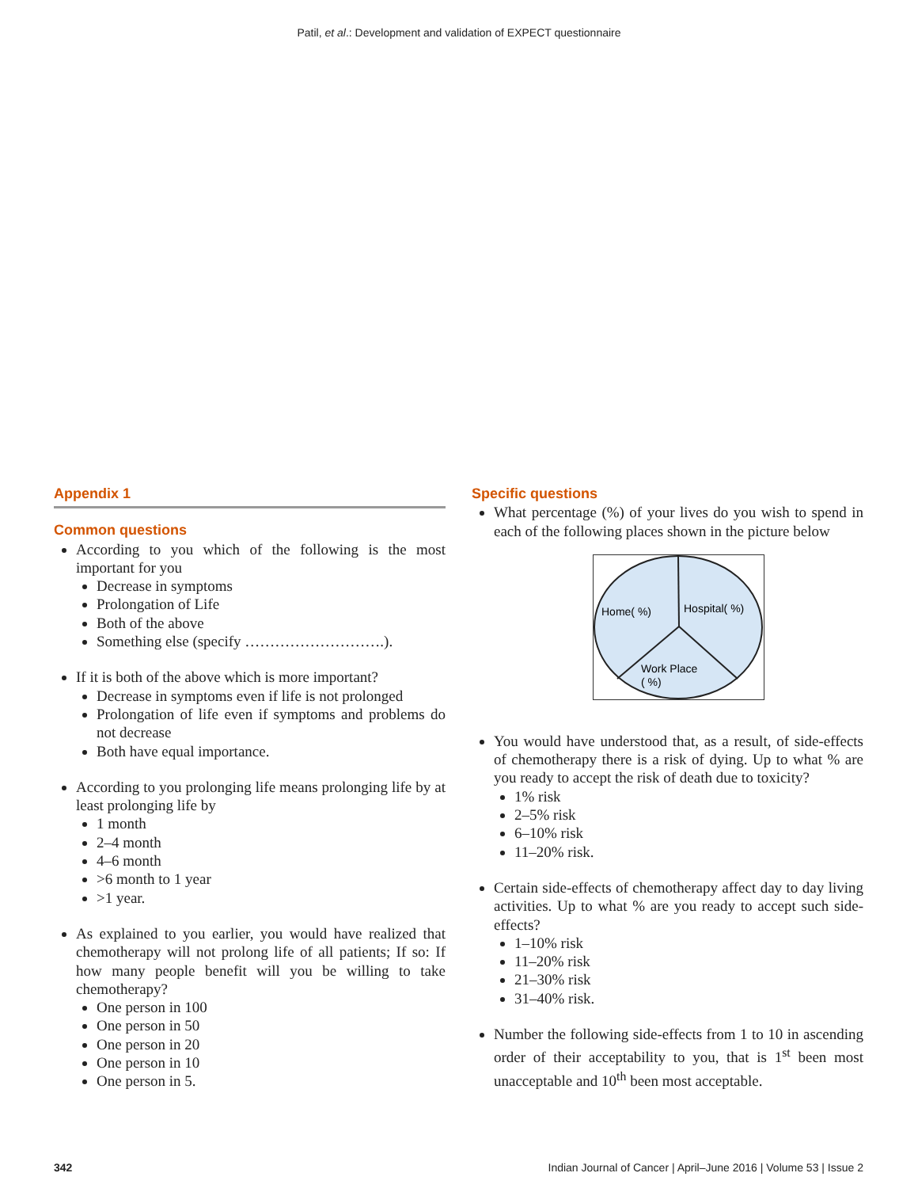Patil, et al.: Development and validation of EXPECT questionnaire
Appendix 1
Common questions
According to you which of the following is the most important for you
Decrease in symptoms
Prolongation of Life
Both of the above
Something else (specify ……………………….).
If it is both of the above which is more important?
Decrease in symptoms even if life is not prolonged
Prolongation of life even if symptoms and problems do not decrease
Both have equal importance.
According to you prolonging life means prolonging life by at least prolonging life by
1 month
2–4 month
4–6 month
>6 month to 1 year
>1 year.
As explained to you earlier, you would have realized that chemotherapy will not prolong life of all patients; If so: If how many people benefit will you be willing to take chemotherapy?
One person in 100
One person in 50
One person in 20
One person in 10
One person in 5.
Specific questions
What percentage (%) of your lives do you wish to spend in each of the following places shown in the picture below
Home( %)
Hospital( %)
Work Place
( %)
You would have understood that, as a result, of side-effects of chemotherapy there is a risk of dying. Up to what % are you ready to accept the risk of death due to toxicity?
1% risk
2–5% risk
6–10% risk
11–20% risk.
Certain side-effects of chemotherapy affect day to day living activities. Up to what % are you ready to accept such side-effects?
1–10% risk
11–20% risk
21–30% risk
31–40% risk.
Number the following side-effects from 1 to 10 in ascending order of their acceptability to you, that is 1<sup>st</sup> been most unacceptable and 10<sup>th</sup> been most acceptable.
342 Indian Journal of Cancer | April–June 2016 | Volume 53 | Issue 2